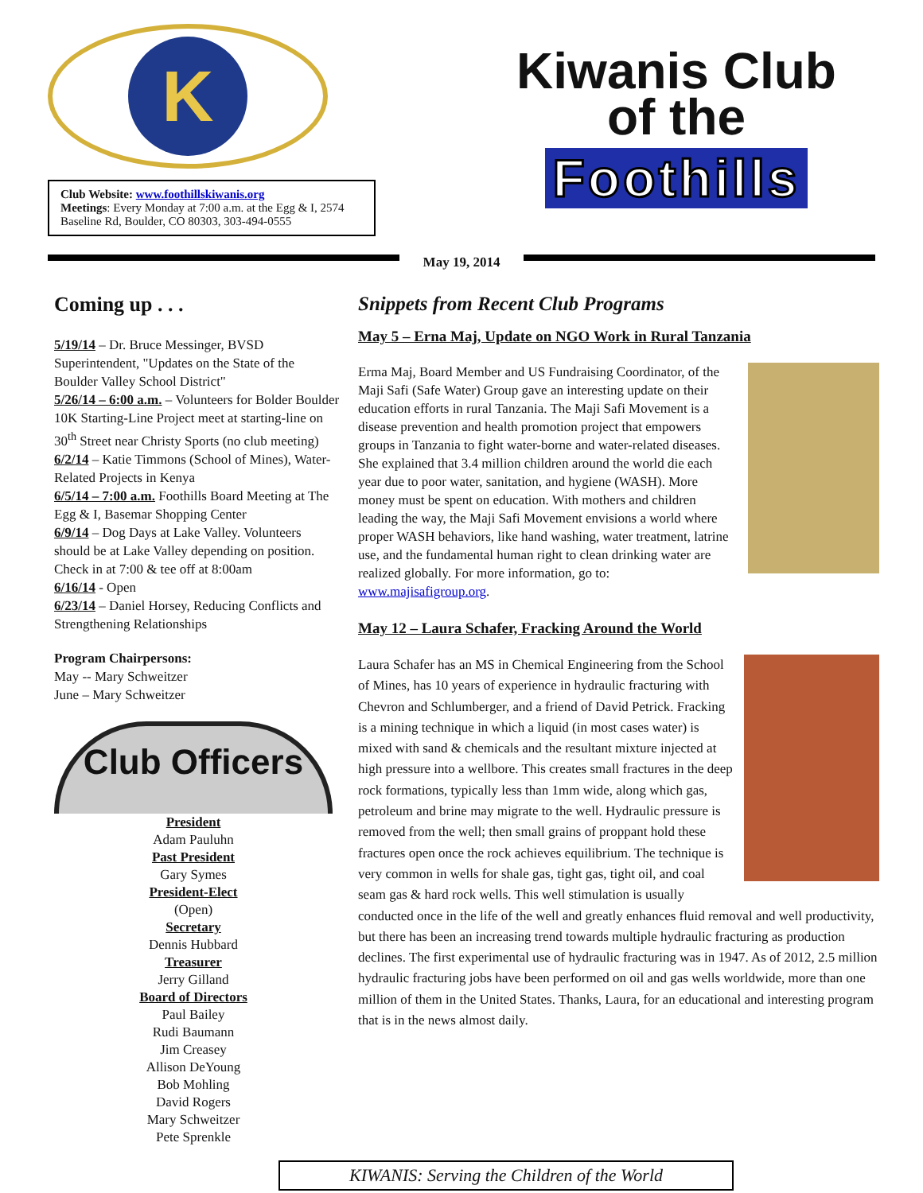K
Club Website: www.foothillskiwanis.org
Meetings: Every Monday at 7:00 a.m. at the Egg & I, 2574 Baseline Rd, Boulder, CO 80303, 303-494-0555
Kiwanis Club
of the
Foothills
May 19, 2014
Coming up . . .
5/19/14 – Dr. Bruce Messinger, BVSD Superintendent, "Updates on the State of the Boulder Valley School District"
5/26/14 – 6:00 a.m. – Volunteers for Bolder Boulder 10K Starting-Line Project meet at starting-line on 30<sup>th</sup> Street near Christy Sports (no club meeting)
6/2/14 – Katie Timmons (School of Mines), Water-Related Projects in Kenya
6/5/14 – 7:00 a.m. Foothills Board Meeting at The Egg & I, Basemar Shopping Center
6/9/14 – Dog Days at Lake Valley. Volunteers should be at Lake Valley depending on position. Check in at 7:00 & tee off at 8:00am
6/16/14 - Open
6/23/14 – Daniel Horsey, Reducing Conflicts and Strengthening Relationships
Program Chairpersons:
May -- Mary Schweitzer
June – Mary Schweitzer
Club Officers
President
Adam Pauluhn
Past President
Gary Symes
President-Elect
(Open)
Secretary
Dennis Hubbard
Treasurer
Jerry Gilland
Board of Directors
Paul Bailey
Rudi Baumann
Jim Creasey
Allison DeYoung
Bob Mohling
David Rogers
Mary Schweitzer
Pete Sprenkle
Snippets from Recent Club Programs
May 5 – Erna Maj, Update on NGO Work in Rural Tanzania
Erma Maj, Board Member and US Fundraising Coordinator, of the Maji Safi (Safe Water) Group gave an interesting update on their education efforts in rural Tanzania. The Maji Safi Movement is a disease prevention and health promotion project that empowers groups in Tanzania to fight water-borne and water-related diseases. She explained that 3.4 million children around the world die each year due to poor water, sanitation, and hygiene (WASH). More money must be spent on education. With mothers and children leading the way, the Maji Safi Movement envisions a world where proper WASH behaviors, like hand washing, water treatment, latrine use, and the fundamental human right to clean drinking water are realized globally. For more information, go to: www.majisafigroup.org.
May 12 – Laura Schafer, Fracking Around the World
Laura Schafer has an MS in Chemical Engineering from the School of Mines, has 10 years of experience in hydraulic fracturing with Chevron and Schlumberger, and a friend of David Petrick. Fracking is a mining technique in which a liquid (in most cases water) is mixed with sand & chemicals and the resultant mixture injected at high pressure into a wellbore. This creates small fractures in the deep rock formations, typically less than 1mm wide, along which gas, petroleum and brine may migrate to the well. Hydraulic pressure is removed from the well; then small grains of proppant hold these fractures open once the rock achieves equilibrium. The technique is very common in wells for shale gas, tight gas, tight oil, and coal seam gas & hard rock wells. This well stimulation is usually conducted once in the life of the well and greatly enhances fluid removal and well productivity, but there has been an increasing trend towards multiple hydraulic fracturing as production declines. The first experimental use of hydraulic fracturing was in 1947. As of 2012, 2.5 million hydraulic fracturing jobs have been performed on oil and gas wells worldwide, more than one million of them in the United States. Thanks, Laura, for an educational and interesting program that is in the news almost daily.
KIWANIS: Serving the Children of the World